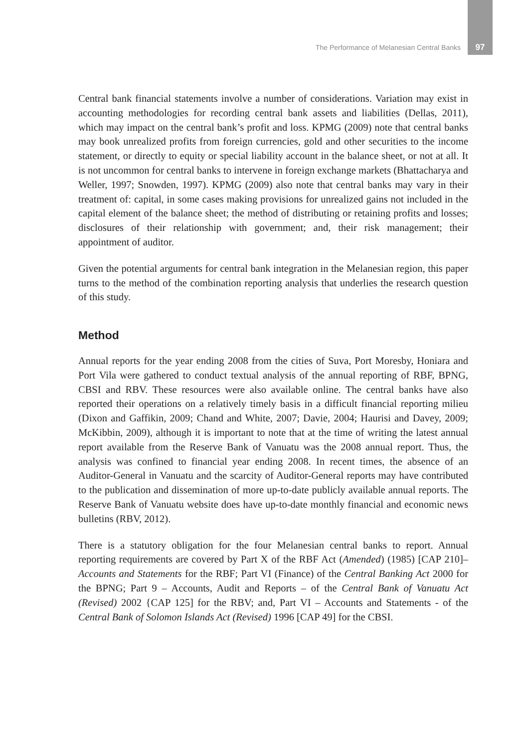The Performance of Melanesian Central Banks 97
Central bank financial statements involve a number of considerations. Variation may exist in accounting methodologies for recording central bank assets and liabilities (Dellas, 2011), which may impact on the central bank’s profit and loss. KPMG (2009) note that central banks may book unrealized profits from foreign currencies, gold and other securities to the income statement, or directly to equity or special liability account in the balance sheet, or not at all. It is not uncommon for central banks to intervene in foreign exchange markets (Bhattacharya and Weller, 1997; Snowden, 1997). KPMG (2009) also note that central banks may vary in their treatment of: capital, in some cases making provisions for unrealized gains not included in the capital element of the balance sheet; the method of distributing or retaining profits and losses; disclosures of their relationship with government; and, their risk management; their appointment of auditor.
Given the potential arguments for central bank integration in the Melanesian region, this paper turns to the method of the combination reporting analysis that underlies the research question of this study.
Method
Annual reports for the year ending 2008 from the cities of Suva, Port Moresby, Honiara and Port Vila were gathered to conduct textual analysis of the annual reporting of RBF, BPNG, CBSI and RBV. These resources were also available online. The central banks have also reported their operations on a relatively timely basis in a difficult financial reporting milieu (Dixon and Gaffikin, 2009; Chand and White, 2007; Davie, 2004; Haurisi and Davey, 2009; McKibbin, 2009), although it is important to note that at the time of writing the latest annual report available from the Reserve Bank of Vanuatu was the 2008 annual report. Thus, the analysis was confined to financial year ending 2008. In recent times, the absence of an Auditor-General in Vanuatu and the scarcity of Auditor-General reports may have contributed to the publication and dissemination of more up-to-date publicly available annual reports. The Reserve Bank of Vanuatu website does have up-to-date monthly financial and economic news bulletins (RBV, 2012).
There is a statutory obligation for the four Melanesian central banks to report. Annual reporting requirements are covered by Part X of the RBF Act (Amended) (1985) [CAP 210]– Accounts and Statements for the RBF; Part VI (Finance) of the Central Banking Act 2000 for the BPNG; Part 9 – Accounts, Audit and Reports – of the Central Bank of Vanuatu Act (Revised) 2002 {CAP 125] for the RBV; and, Part VI – Accounts and Statements - of the Central Bank of Solomon Islands Act (Revised) 1996 [CAP 49] for the CBSI.